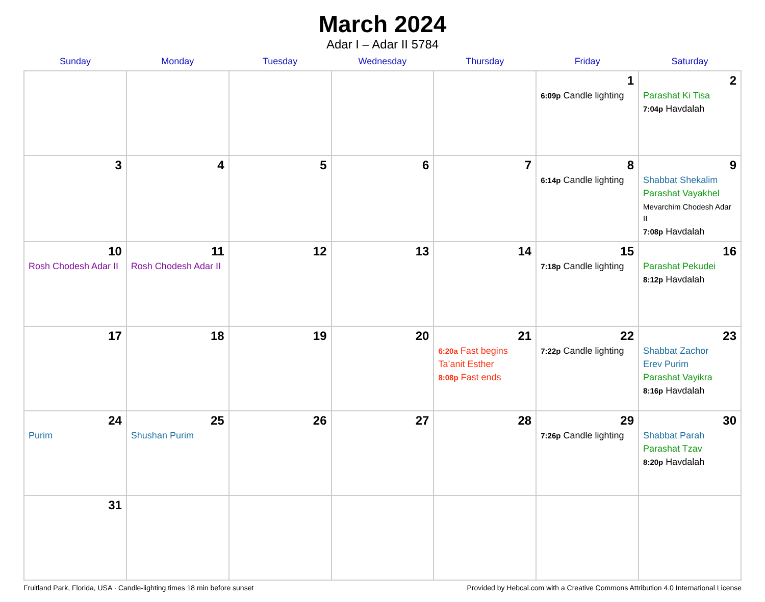March 2024
Adar I – Adar II 5784
| Sunday | Monday | Tuesday | Wednesday | Thursday | Friday | Saturday |
| --- | --- | --- | --- | --- | --- | --- |
| | | | | | 1 6:09p Candle lighting | 2 Parashat Ki Tisa 7:04p Havdalah |
| 3 | 4 | 5 | 6 | 7 | 8 6:14p Candle lighting | 9 Shabbat Shekalim Parashat Vayakhel Mevarchim Chodesh Adar II 7:08p Havdalah |
| 10 Rosh Chodesh Adar II | 11 Rosh Chodesh Adar II | 12 | 13 | 14 | 15 7:18p Candle lighting | 16 Parashat Pekudei 8:12p Havdalah |
| 17 | 18 | 19 | 20 | 21 6:20a Fast begins Ta’anit Esther 8:08p Fast ends | 22 7:22p Candle lighting | 23 Shabbat Zachor Erev Purim Parashat Vayikra 8:16p Havdalah |
| 24 Purim | 25 Shushan Purim | 26 | 27 | 28 | 29 7:26p Candle lighting | 30 Shabbat Parah Parashat Tzav 8:20p Havdalah |
| 31 | | | | | | |
Fruitland Park, Florida, USA · Candle-lighting times 18 min before sunset Provided by Hebcal.com with a Creative Commons Attribution 4.0 International License